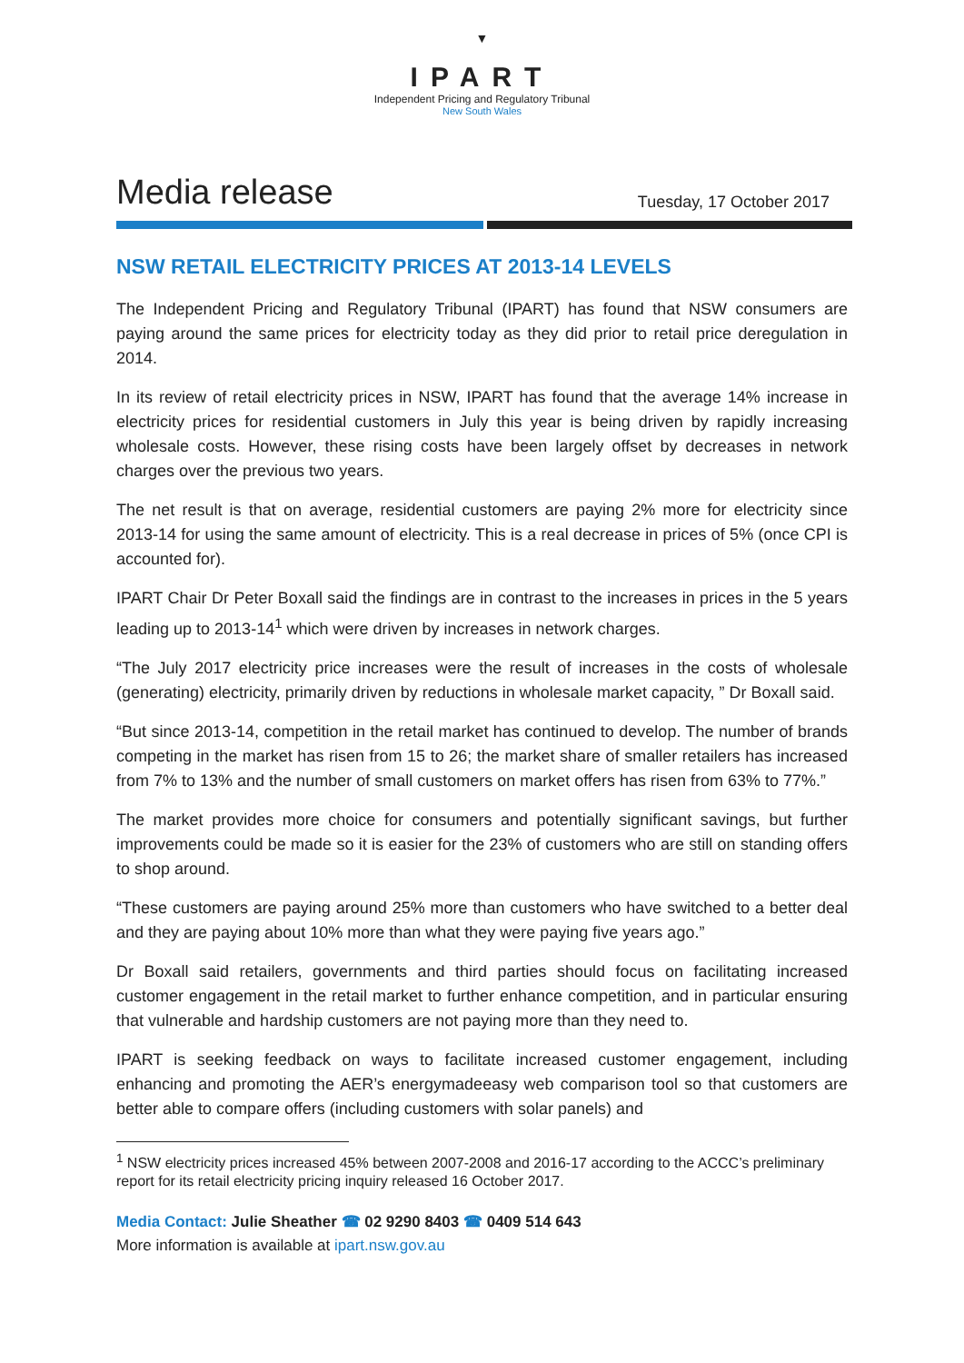▼
IPART
Independent Pricing and Regulatory Tribunal
New South Wales
Media release
Tuesday, 17 October 2017
NSW RETAIL ELECTRICITY PRICES AT 2013-14 LEVELS
The Independent Pricing and Regulatory Tribunal (IPART) has found that NSW consumers are paying around the same prices for electricity today as they did prior to retail price deregulation in 2014.
In its review of retail electricity prices in NSW, IPART has found that the average 14% increase in electricity prices for residential customers in July this year is being driven by rapidly increasing wholesale costs. However, these rising costs have been largely offset by decreases in network charges over the previous two years.
The net result is that on average, residential customers are paying 2% more for electricity since 2013-14 for using the same amount of electricity. This is a real decrease in prices of 5% (once CPI is accounted for).
IPART Chair Dr Peter Boxall said the findings are in contrast to the increases in prices in the 5 years leading up to 2013-14<sup>1</sup> which were driven by increases in network charges.
“The July 2017 electricity price increases were the result of increases in the costs of wholesale (generating) electricity, primarily driven by reductions in wholesale market capacity, ” Dr Boxall said.
“But since 2013-14, competition in the retail market has continued to develop. The number of brands competing in the market has risen from 15 to 26; the market share of smaller retailers has increased from 7% to 13% and the number of small customers on market offers has risen from 63% to 77%.”
The market provides more choice for consumers and potentially significant savings, but further improvements could be made so it is easier for the 23% of customers who are still on standing offers to shop around.
“These customers are paying around 25% more than customers who have switched to a better deal and they are paying about 10% more than what they were paying five years ago.”
Dr Boxall said retailers, governments and third parties should focus on facilitating increased customer engagement in the retail market to further enhance competition, and in particular ensuring that vulnerable and hardship customers are not paying more than they need to.
IPART is seeking feedback on ways to facilitate increased customer engagement, including enhancing and promoting the AER’s energymadeeasy web comparison tool so that customers are better able to compare offers (including customers with solar panels) and
<sup>1</sup> NSW electricity prices increased 45% between 2007-2008 and 2016-17 according to the ACCC’s preliminary report for its retail electricity pricing inquiry released 16 October 2017.
Media Contact: Julie Sheather ☎ 02 9290 8403 ☎ 0409 514 643
More information is available at ipart.nsw.gov.au